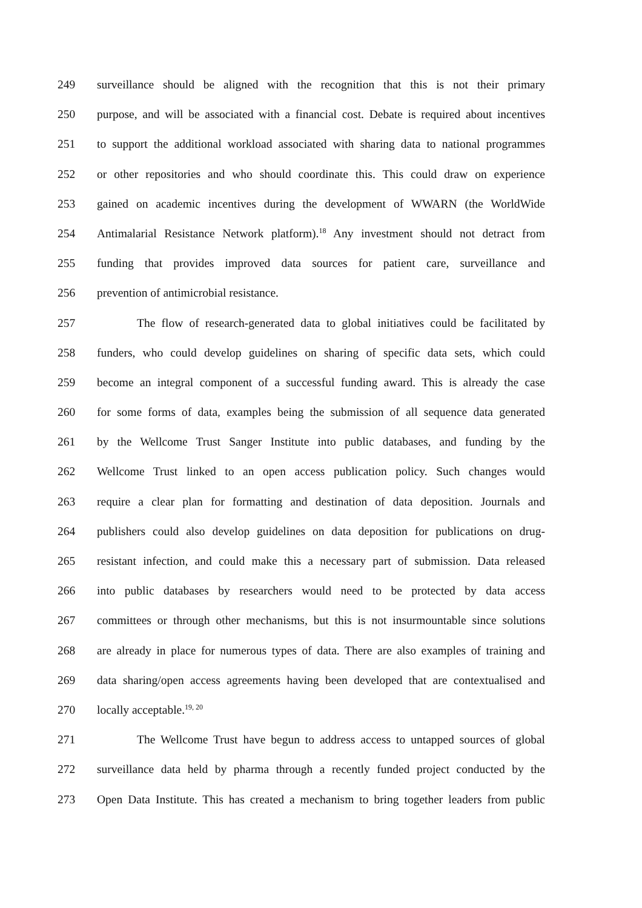249 surveillance should be aligned with the recognition that this is not their primary
250 purpose, and will be associated with a financial cost. Debate is required about incentives
251 to support the additional workload associated with sharing data to national programmes
252 or other repositories and who should coordinate this. This could draw on experience
253 gained on academic incentives during the development of WWARN (the WorldWide
254 Antimalarial Resistance Network platform).<sup>18</sup> Any investment should not detract from
255 funding that provides improved data sources for patient care, surveillance and
256 prevention of antimicrobial resistance.
257 The flow of research-generated data to global initiatives could be facilitated by
258 funders, who could develop guidelines on sharing of specific data sets, which could
259 become an integral component of a successful funding award. This is already the case
260 for some forms of data, examples being the submission of all sequence data generated
261 by the Wellcome Trust Sanger Institute into public databases, and funding by the
262 Wellcome Trust linked to an open access publication policy. Such changes would
263 require a clear plan for formatting and destination of data deposition. Journals and
264 publishers could also develop guidelines on data deposition for publications on drug-
265 resistant infection, and could make this a necessary part of submission. Data released
266 into public databases by researchers would need to be protected by data access
267 committees or through other mechanisms, but this is not insurmountable since solutions
268 are already in place for numerous types of data. There are also examples of training and
269 data sharing/open access agreements having been developed that are contextualised and
270 locally acceptable.<sup>19, 20</sup>
271 The Wellcome Trust have begun to address access to untapped sources of global
272 surveillance data held by pharma through a recently funded project conducted by the
273 Open Data Institute. This has created a mechanism to bring together leaders from public